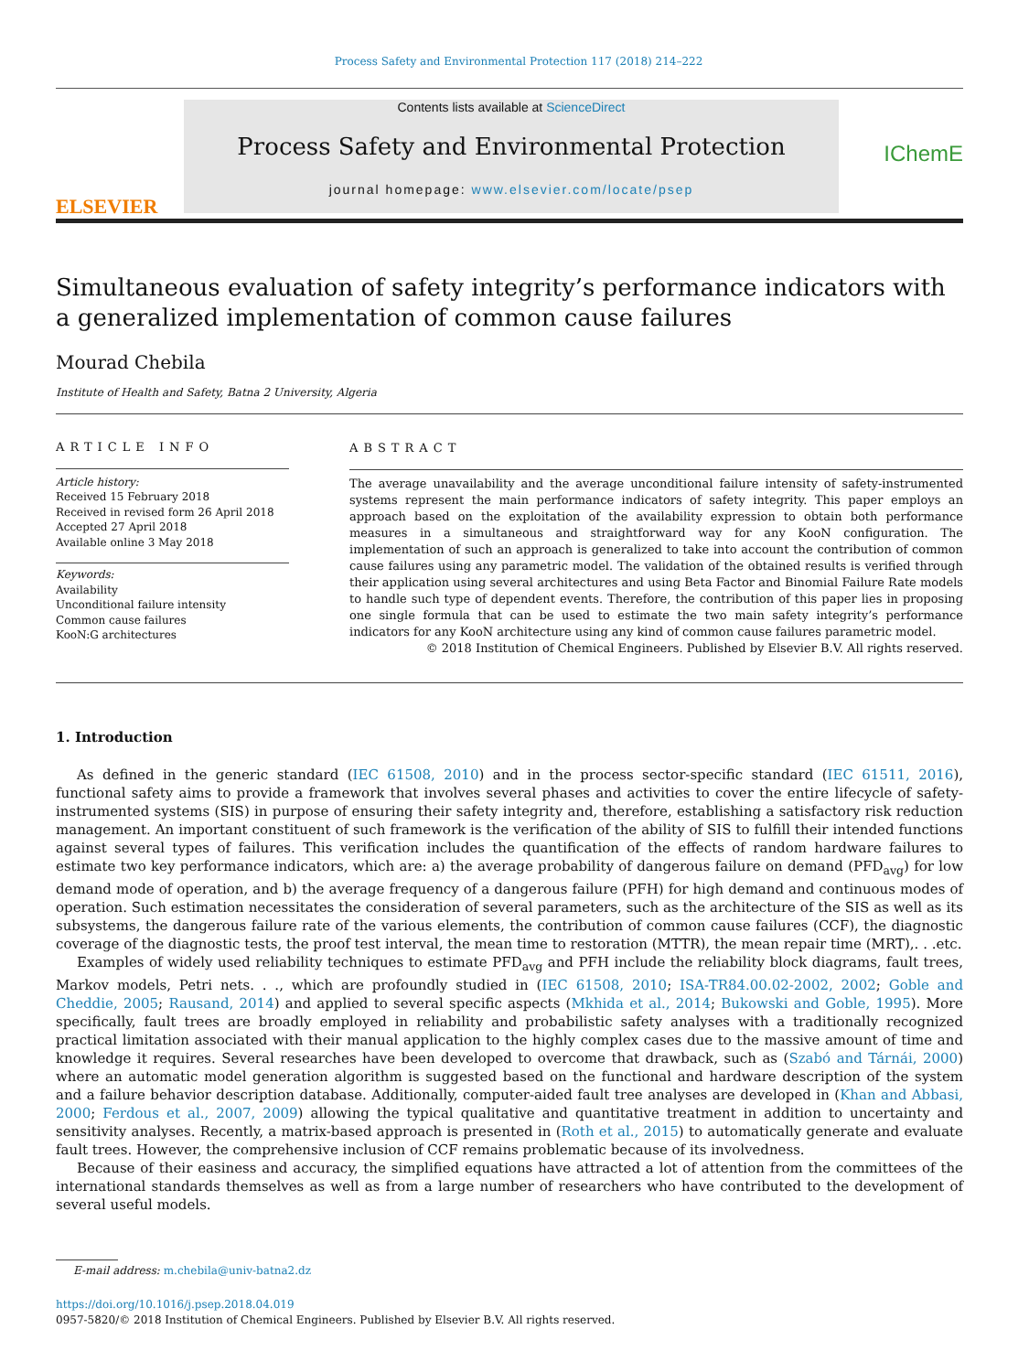Process Safety and Environmental Protection 117 (2018) 214–222
ELSEVIER
Contents lists available at ScienceDirect
Process Safety and Environmental Protection
journal homepage: www.elsevier.com/locate/psep
IChemE
Simultaneous evaluation of safety integrity’s performance indicators with a generalized implementation of common cause failures
Mourad Chebila
Institute of Health and Safety, Batna 2 University, Algeria
ARTICLE INFO
Article history:
Received 15 February 2018
Received in revised form 26 April 2018
Accepted 27 April 2018
Available online 3 May 2018
Keywords:
Availability
Unconditional failure intensity
Common cause failures
KooN:G architectures
ABSTRACT
The average unavailability and the average unconditional failure intensity of safety-instrumented systems represent the main performance indicators of safety integrity. This paper employs an approach based on the exploitation of the availability expression to obtain both performance measures in a simultaneous and straightforward way for any KooN configuration. The implementation of such an approach is generalized to take into account the contribution of common cause failures using any parametric model. The validation of the obtained results is verified through their application using several architectures and using Beta Factor and Binomial Failure Rate models to handle such type of dependent events. Therefore, the contribution of this paper lies in proposing one single formula that can be used to estimate the two main safety integrity’s performance indicators for any KooN architecture using any kind of common cause failures parametric model.
© 2018 Institution of Chemical Engineers. Published by Elsevier B.V. All rights reserved.
1. Introduction
As defined in the generic standard (IEC 61508, 2010) and in the process sector-specific standard (IEC 61511, 2016), functional safety aims to provide a framework that involves several phases and activities to cover the entire lifecycle of safety-instrumented systems (SIS) in purpose of ensuring their safety integrity and, therefore, establishing a satisfactory risk reduction management. An important constituent of such framework is the verification of the ability of SIS to fulfill their intended functions against several types of failures. This verification includes the quantification of the effects of random hardware failures to estimate two key performance indicators, which are: a) the average probability of dangerous failure on demand (PFD<sub>avg</sub>) for low demand mode of operation, and b) the average frequency of a dangerous failure (PFH) for high demand and continuous modes of operation. Such estimation necessitates the consideration of several parameters, such as the architecture of the SIS as well as its subsystems, the dangerous failure rate of the various elements, the contribution of common cause failures (CCF), the diagnostic coverage of the diagnostic tests, the proof test interval, the mean time to restoration (MTTR), the mean repair time (MRT),. . .etc.
Examples of widely used reliability techniques to estimate PFD<sub>avg</sub> and PFH include the reliability block diagrams, fault trees, Markov models, Petri nets. . ., which are profoundly studied in (IEC 61508, 2010; ISA-TR84.00.02-2002, 2002; Goble and Cheddie, 2005; Rausand, 2014) and applied to several specific aspects (Mkhida et al., 2014; Bukowski and Goble, 1995). More specifically, fault trees are broadly employed in reliability and probabilistic safety analyses with a traditionally recognized practical limitation associated with their manual application to the highly complex cases due to the massive amount of time and knowledge it requires. Several researches have been developed to overcome that drawback, such as (Szabó and Tárnái, 2000) where an automatic model generation algorithm is suggested based on the functional and hardware description of the system and a failure behavior description database. Additionally, computer-aided fault tree analyses are developed in (Khan and Abbasi, 2000; Ferdous et al., 2007, 2009) allowing the typical qualitative and quantitative treatment in addition to uncertainty and sensitivity analyses. Recently, a matrix-based approach is presented in (Roth et al., 2015) to automatically generate and evaluate fault trees. However, the comprehensive inclusion of CCF remains problematic because of its involvedness.
Because of their easiness and accuracy, the simplified equations have attracted a lot of attention from the committees of the international standards themselves as well as from a large number of researchers who have contributed to the development of several useful models.
E-mail address: m.chebila@univ-batna2.dz
https://doi.org/10.1016/j.psep.2018.04.019
0957-5820/© 2018 Institution of Chemical Engineers. Published by Elsevier B.V. All rights reserved.